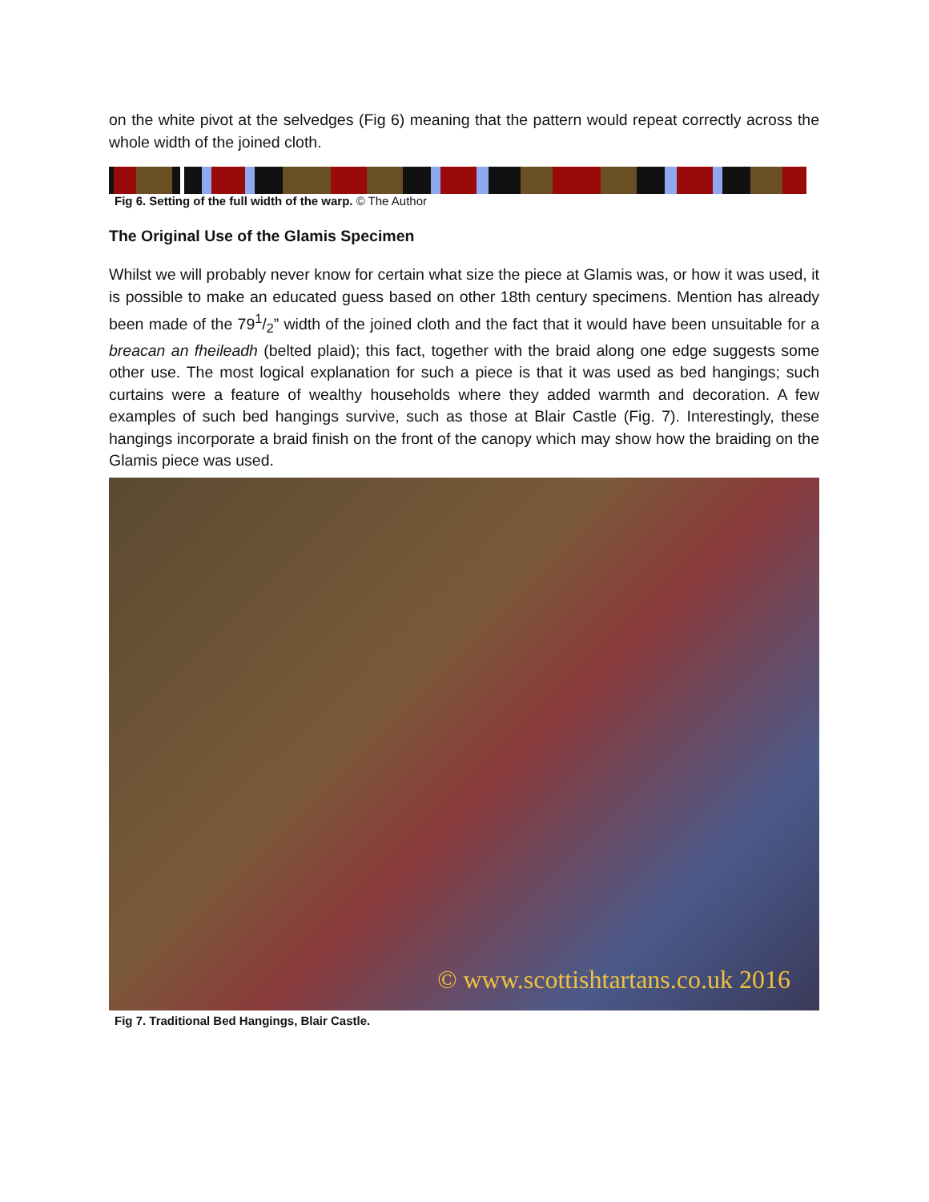on the white pivot at the selvedges (Fig 6) meaning that the pattern would repeat correctly across the whole width of the joined cloth.
Fig 6. Setting of the full width of the warp. © The Author
The Original Use of the Glamis Specimen
Whilst we will probably never know for certain what size the piece at Glamis was, or how it was used, it is possible to make an educated guess based on other 18th century specimens. Mention has already been made of the 791/2” width of the joined cloth and the fact that it would have been unsuitable for a breacan an fheileadh (belted plaid); this fact, together with the braid along one edge suggests some other use. The most logical explanation for such a piece is that it was used as bed hangings; such curtains were a feature of wealthy households where they added warmth and decoration. A few examples of such bed hangings survive, such as those at Blair Castle (Fig. 7). Interestingly, these hangings incorporate a braid finish on the front of the canopy which may show how the braiding on the Glamis piece was used.
© www.scottishtartans.co.uk 2016
Fig 7. Traditional Bed Hangings, Blair Castle.